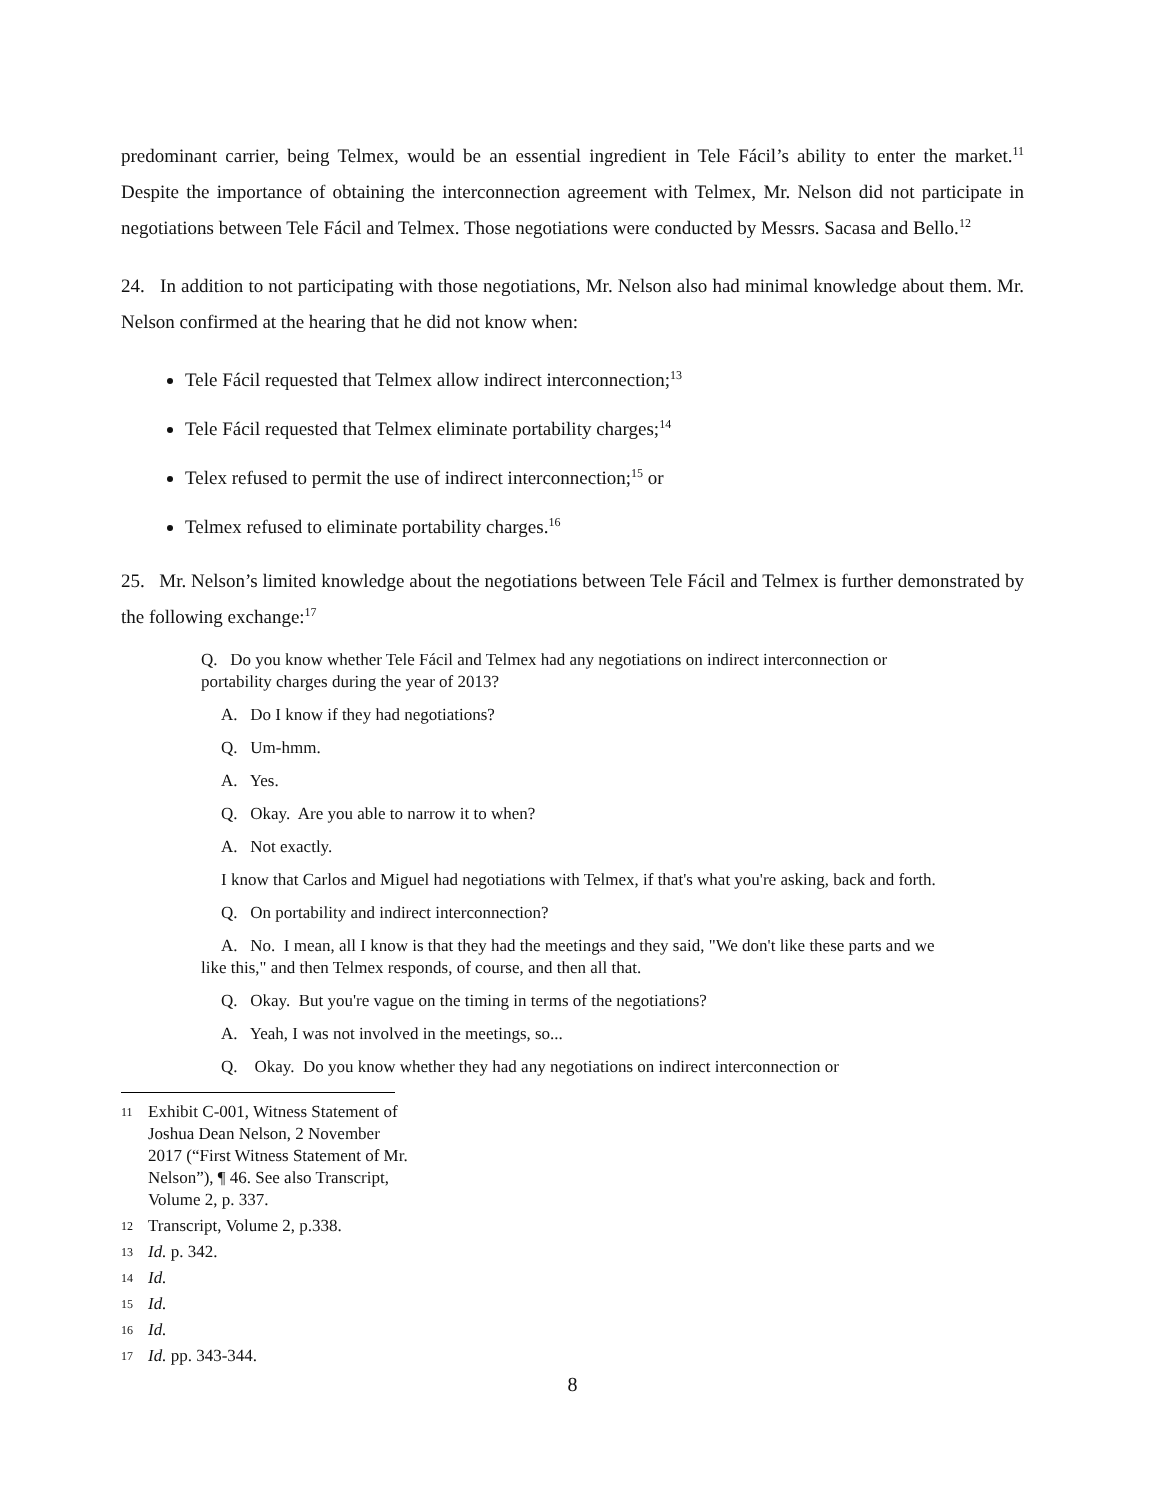predominant carrier, being Telmex, would be an essential ingredient in Tele Fácil’s ability to enter the market.<sup>11</sup> Despite the importance of obtaining the interconnection agreement with Telmex, Mr. Nelson did not participate in negotiations between Tele Fácil and Telmex. Those negotiations were conducted by Messrs. Sacasa and Bello.<sup>12</sup>
24. In addition to not participating with those negotiations, Mr. Nelson also had minimal knowledge about them. Mr. Nelson confirmed at the hearing that he did not know when:
Tele Fácil requested that Telmex allow indirect interconnection;<sup>13</sup>
Tele Fácil requested that Telmex eliminate portability charges;<sup>14</sup>
Telex refused to permit the use of indirect interconnection;<sup>15</sup> or
Telmex refused to eliminate portability charges.<sup>16</sup>
25. Mr. Nelson’s limited knowledge about the negotiations between Tele Fácil and Telmex is further demonstrated by the following exchange:<sup>17</sup>
Q. Do you know whether Tele Fácil and Telmex had any negotiations on indirect interconnection or portability charges during the year of 2013?
A. Do I know if they had negotiations?
Q. Um-hmm.
A. Yes.
Q. Okay. Are you able to narrow it to when?
A. Not exactly.
I know that Carlos and Miguel had negotiations with Telmex, if that's what you're asking, back and forth.
Q. On portability and indirect interconnection?
A. No. I mean, all I know is that they had the meetings and they said, "We don't like these parts and we like this," and then Telmex responds, of course, and then all that.
Q. Okay. But you're vague on the timing in terms of the negotiations?
A. Yeah, I was not involved in the meetings, so...
Q. Okay. Do you know whether they had any negotiations on indirect interconnection or
11 Exhibit C-001, Witness Statement of Joshua Dean Nelson, 2 November 2017 (“First Witness Statement of Mr. Nelson”), ¶ 46. See also Transcript, Volume 2, p. 337.
12 Transcript, Volume 2, p.338.
13 Id. p. 342.
14 Id.
15 Id.
16 Id.
17 Id. pp. 343-344.
8